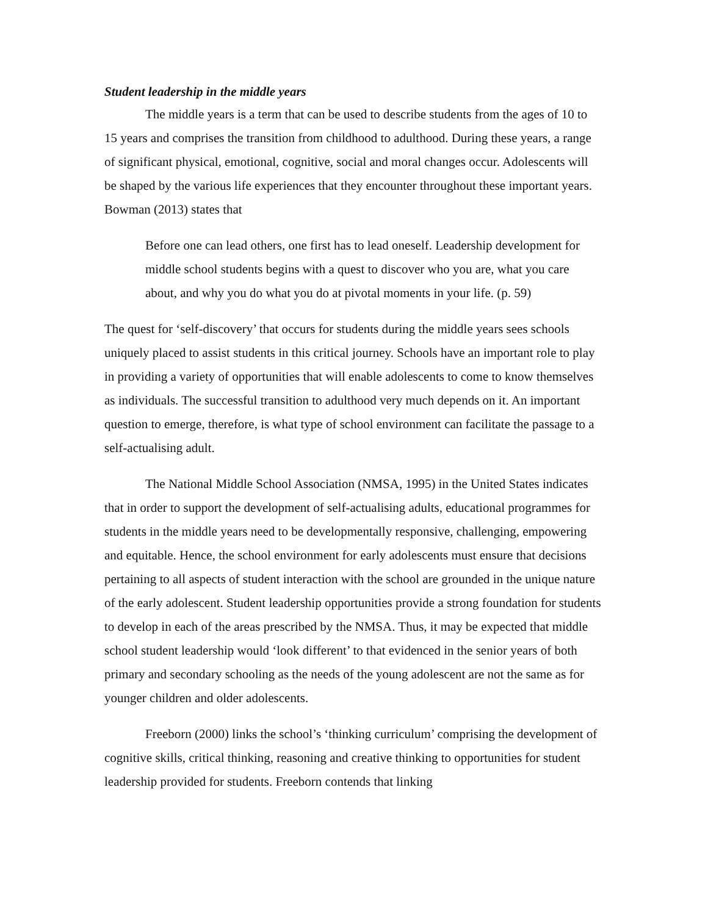Student leadership in the middle years
The middle years is a term that can be used to describe students from the ages of 10 to 15 years and comprises the transition from childhood to adulthood. During these years, a range of significant physical, emotional, cognitive, social and moral changes occur. Adolescents will be shaped by the various life experiences that they encounter throughout these important years. Bowman (2013) states that
Before one can lead others, one first has to lead oneself. Leadership development for middle school students begins with a quest to discover who you are, what you care about, and why you do what you do at pivotal moments in your life. (p. 59)
The quest for ‘self-discovery’ that occurs for students during the middle years sees schools uniquely placed to assist students in this critical journey. Schools have an important role to play in providing a variety of opportunities that will enable adolescents to come to know themselves as individuals. The successful transition to adulthood very much depends on it. An important question to emerge, therefore, is what type of school environment can facilitate the passage to a self-actualising adult.
The National Middle School Association (NMSA, 1995) in the United States indicates that in order to support the development of self-actualising adults, educational programmes for students in the middle years need to be developmentally responsive, challenging, empowering and equitable. Hence, the school environment for early adolescents must ensure that decisions pertaining to all aspects of student interaction with the school are grounded in the unique nature of the early adolescent. Student leadership opportunities provide a strong foundation for students to develop in each of the areas prescribed by the NMSA. Thus, it may be expected that middle school student leadership would ‘look different’ to that evidenced in the senior years of both primary and secondary schooling as the needs of the young adolescent are not the same as for younger children and older adolescents.
Freeborn (2000) links the school’s ‘thinking curriculum’ comprising the development of cognitive skills, critical thinking, reasoning and creative thinking to opportunities for student leadership provided for students. Freeborn contends that linking